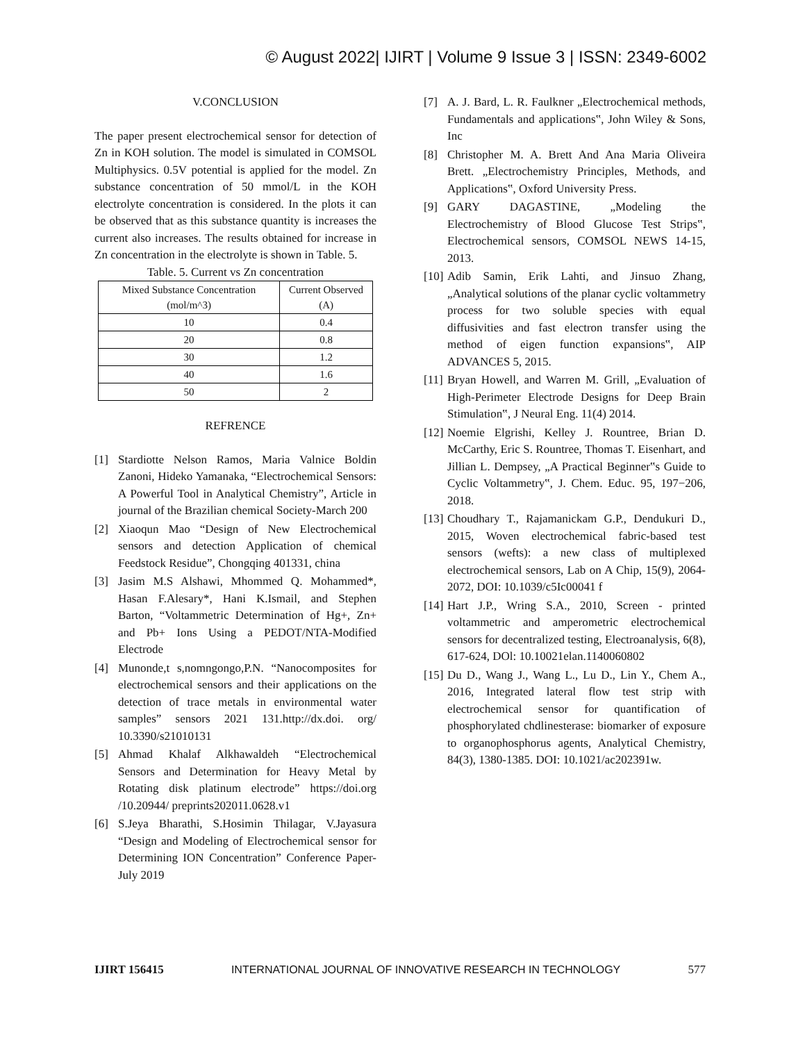© August 2022| IJIRT | Volume 9 Issue 3 | ISSN: 2349-6002
V.CONCLUSION
The paper present electrochemical sensor for detection of Zn in KOH solution. The model is simulated in COMSOL Multiphysics. 0.5V potential is applied for the model. Zn substance concentration of 50 mmol/L in the KOH electrolyte concentration is considered. In the plots it can be observed that as this substance quantity is increases the current also increases. The results obtained for increase in Zn concentration in the electrolyte is shown in Table. 5.
Table. 5. Current vs Zn concentration
| Mixed Substance Concentration (mol/m^3) | Current Observed (A) |
| --- | --- |
| 10 | 0.4 |
| 20 | 0.8 |
| 30 | 1.2 |
| 40 | 1.6 |
| 50 | 2 |
REFRENCE
[1] Stardiotte Nelson Ramos, Maria Valnice Boldin Zanoni, Hideko Yamanaka, “Electrochemical Sensors: A Powerful Tool in Analytical Chemistry”, Article in journal of the Brazilian chemical Society-March 200
[2] Xiaoqun Mao “Design of New Electrochemical sensors and detection Application of chemical Feedstock Residue”, Chongqing 401331, china
[3] Jasim M.S Alshawi, Mhommed Q. Mohammed*, Hasan F.Alesary*, Hani K.Ismail, and Stephen Barton, “Voltammetric Determination of Hg+, Zn+ and Pb+ Ions Using a PEDOT/NTA-Modified Electrode
[4] Munonde,t s,nomngongo,P.N. “Nanocomposites for electrochemical sensors and their applications on the detection of trace metals in environmental water samples” sensors 2021 131.http://dx.doi. org/ 10.3390/s21010131
[5] Ahmad Khalaf Alkhawaldeh “Electrochemical Sensors and Determination for Heavy Metal by Rotating disk platinum electrode” https://doi.org /10.20944/ preprints202011.0628.v1
[6] S.Jeya Bharathi, S.Hosimin Thilagar, V.Jayasura “Design and Modeling of Electrochemical sensor for Determining ION Concentration” Conference Paper-July 2019
[7] A. J. Bard, L. R. Faulkner „Electrochemical methods, Fundamentals and applications‟, John Wiley & Sons, Inc
[8] Christopher M. A. Brett And Ana Maria Oliveira Brett. „Electrochemistry Principles, Methods, and Applications‟, Oxford University Press.
[9] GARY DAGASTINE, „Modeling the Electrochemistry of Blood Glucose Test Strips‟, Electrochemical sensors, COMSOL NEWS 14-15, 2013.
[10] Adib Samin, Erik Lahti, and Jinsuo Zhang, „Analytical solutions of the planar cyclic voltammetry process for two soluble species with equal diffusivities and fast electron transfer using the method of eigen function expansions‟, AIP ADVANCES 5, 2015.
[11] Bryan Howell, and Warren M. Grill, „Evaluation of High-Perimeter Electrode Designs for Deep Brain Stimulation‟, J Neural Eng. 11(4) 2014.
[12] Noemie Elgrishi, Kelley J. Rountree, Brian D. McCarthy, Eric S. Rountree, Thomas T. Eisenhart, and Jillian L. Dempsey, „A Practical Beginner‟s Guide to Cyclic Voltammetry‟, J. Chem. Educ. 95, 197−206, 2018.
[13] Choudhary T., Rajamanickam G.P., Dendukuri D., 2015, Woven electrochemical fabric-based test sensors (wefts): a new class of multiplexed electrochemical sensors, Lab on A Chip, 15(9), 2064-2072, DOI: 10.1039/c5Ic00041 f
[14] Hart J.P., Wring S.A., 2010, Screen - printed voltammetric and amperometric electrochemical sensors for decentralized testing, Electroanalysis, 6(8), 617-624, DOl: 10.10021elan.1140060802
[15] Du D., Wang J., Wang L., Lu D., Lin Y., Chem A., 2016, Integrated lateral flow test strip with electrochemical sensor for quantification of phosphorylated chdlinesterase: biomarker of exposure to organophosphorus agents, Analytical Chemistry, 84(3), 1380-1385. DOI: 10.1021/ac202391w.
IJIRT 156415 INTERNATIONAL JOURNAL OF INNOVATIVE RESEARCH IN TECHNOLOGY 577